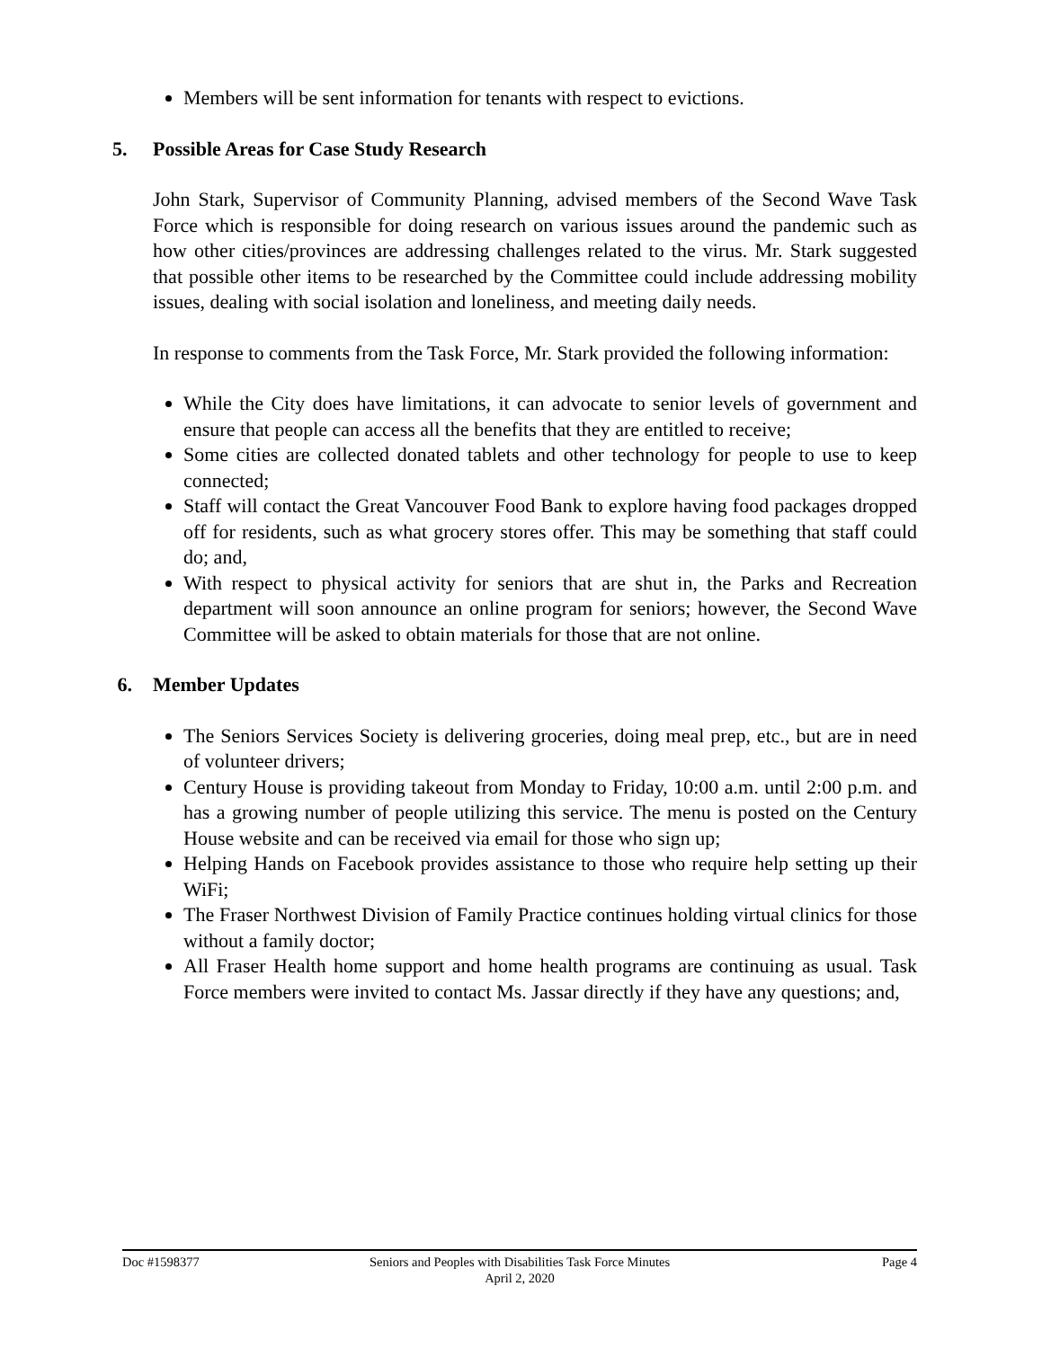Members will be sent information for tenants with respect to evictions.
5. Possible Areas for Case Study Research
John Stark, Supervisor of Community Planning, advised members of the Second Wave Task Force which is responsible for doing research on various issues around the pandemic such as how other cities/provinces are addressing challenges related to the virus. Mr. Stark suggested that possible other items to be researched by the Committee could include addressing mobility issues, dealing with social isolation and loneliness, and meeting daily needs.
In response to comments from the Task Force, Mr. Stark provided the following information:
While the City does have limitations, it can advocate to senior levels of government and ensure that people can access all the benefits that they are entitled to receive;
Some cities are collected donated tablets and other technology for people to use to keep connected;
Staff will contact the Great Vancouver Food Bank to explore having food packages dropped off for residents, such as what grocery stores offer. This may be something that staff could do; and,
With respect to physical activity for seniors that are shut in, the Parks and Recreation department will soon announce an online program for seniors; however, the Second Wave Committee will be asked to obtain materials for those that are not online.
6. Member Updates
The Seniors Services Society is delivering groceries, doing meal prep, etc., but are in need of volunteer drivers;
Century House is providing takeout from Monday to Friday, 10:00 a.m. until 2:00 p.m. and has a growing number of people utilizing this service. The menu is posted on the Century House website and can be received via email for those who sign up;
Helping Hands on Facebook provides assistance to those who require help setting up their WiFi;
The Fraser Northwest Division of Family Practice continues holding virtual clinics for those without a family doctor;
All Fraser Health home support and home health programs are continuing as usual. Task Force members were invited to contact Ms. Jassar directly if they have any questions; and,
Doc #1598377 Seniors and Peoples with Disabilities Task Force Minutes
April 2, 2020
Page 4